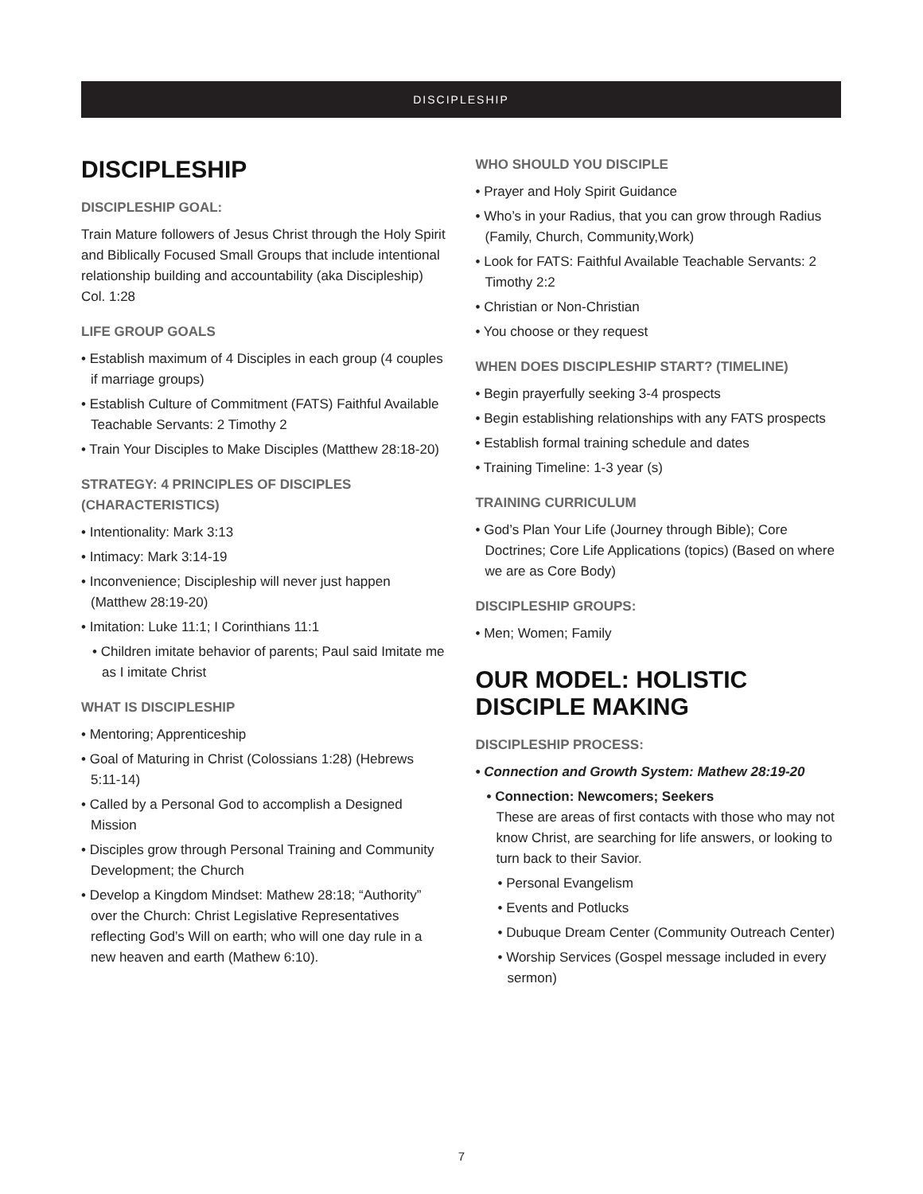DISCIPLESHIP
DISCIPLESHIP
DISCIPLESHIP GOAL:
Train Mature followers of Jesus Christ through the Holy Spirit and Biblically Focused Small Groups that include intentional relationship building and accountability (aka Discipleship) Col. 1:28
LIFE GROUP GOALS
• Establish maximum of 4 Disciples in each group (4 couples if marriage groups)
• Establish Culture of Commitment (FATS) Faithful Available Teachable Servants: 2 Timothy 2
• Train Your Disciples to Make Disciples (Matthew 28:18-20)
STRATEGY: 4 PRINCIPLES OF DISCIPLES (CHARACTERISTICS)
• Intentionality: Mark 3:13
• Intimacy: Mark 3:14-19
• Inconvenience; Discipleship will never just happen (Matthew 28:19-20)
• Imitation: Luke 11:1; I Corinthians 11:1
• Children imitate behavior of parents; Paul said Imitate me as I imitate Christ
WHAT IS DISCIPLESHIP
• Mentoring; Apprenticeship
• Goal of Maturing in Christ (Colossians 1:28) (Hebrews 5:11-14)
• Called by a Personal God to accomplish a Designed Mission
• Disciples grow through Personal Training and Community Development; the Church
• Develop a Kingdom Mindset: Mathew 28:18; “Authority” over the Church: Christ Legislative Representatives reflecting God’s Will on earth; who will one day rule in a new heaven and earth (Mathew 6:10).
WHO SHOULD YOU DISCIPLE
• Prayer and Holy Spirit Guidance
• Who’s in your Radius, that you can grow through Radius (Family, Church, Community,Work)
• Look for FATS: Faithful Available Teachable Servants: 2 Timothy 2:2
• Christian or Non-Christian
• You choose or they request
WHEN DOES DISCIPLESHIP START? (TIMELINE)
• Begin prayerfully seeking 3-4 prospects
• Begin establishing relationships with any FATS prospects
• Establish formal training schedule and dates
• Training Timeline: 1-3 year (s)
TRAINING CURRICULUM
• God’s Plan Your Life (Journey through Bible); Core Doctrines; Core Life Applications (topics) (Based on where we are as Core Body)
DISCIPLESHIP GROUPS:
• Men; Women; Family
OUR MODEL: HOLISTIC DISCIPLE MAKING
DISCIPLESHIP PROCESS:
• Connection and Growth System: Mathew 28:19-20
• Connection: Newcomers; Seekers
These are areas of first contacts with those who may not know Christ, are searching for life answers, or looking to turn back to their Savior.
• Personal Evangelism
• Events and Potlucks
• Dubuque Dream Center (Community Outreach Center)
• Worship Services (Gospel message included in every sermon)
7